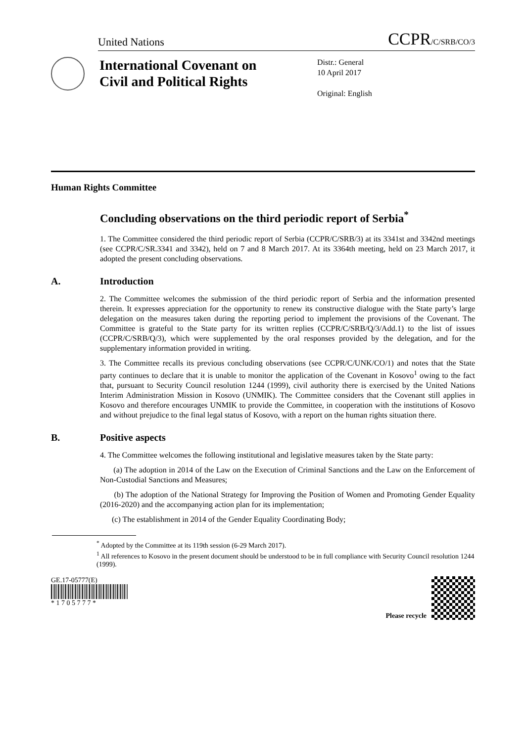United Nations CCPR/C/SRB/CO/3
International Covenant on Civil and Political Rights
Distr.: General
10 April 2017
Original: English
Human Rights Committee
Concluding observations on the third periodic report of Serbia<sup>*</sup>
1. The Committee considered the third periodic report of Serbia (CCPR/C/SRB/3) at its 3341st and 3342nd meetings (see CCPR/C/SR.3341 and 3342), held on 7 and 8 March 2017. At its 3364th meeting, held on 23 March 2017, it adopted the present concluding observations.
A. Introduction
2. The Committee welcomes the submission of the third periodic report of Serbia and the information presented therein. It expresses appreciation for the opportunity to renew its constructive dialogue with the State party’s large delegation on the measures taken during the reporting period to implement the provisions of the Covenant. The Committee is grateful to the State party for its written replies (CCPR/C/SRB/Q/3/Add.1) to the list of issues (CCPR/C/SRB/Q/3), which were supplemented by the oral responses provided by the delegation, and for the supplementary information provided in writing.
3. The Committee recalls its previous concluding observations (see CCPR/C/UNK/CO/1) and notes that the State party continues to declare that it is unable to monitor the application of the Covenant in Kosovo<sup>1</sup> owing to the fact that, pursuant to Security Council resolution 1244 (1999), civil authority there is exercised by the United Nations Interim Administration Mission in Kosovo (UNMIK). The Committee considers that the Covenant still applies in Kosovo and therefore encourages UNMIK to provide the Committee, in cooperation with the institutions of Kosovo and without prejudice to the final legal status of Kosovo, with a report on the human rights situation there.
B. Positive aspects
4. The Committee welcomes the following institutional and legislative measures taken by the State party:
(a) The adoption in 2014 of the Law on the Execution of Criminal Sanctions and the Law on the Enforcement of Non-Custodial Sanctions and Measures;
(b) The adoption of the National Strategy for Improving the Position of Women and Promoting Gender Equality (2016-2020) and the accompanying action plan for its implementation;
(c) The establishment in 2014 of the Gender Equality Coordinating Body;
<sup>*</sup> Adopted by the Committee at its 119th session (6-29 March 2017).
<sup>1</sup> All references to Kosovo in the present document should be understood to be in full compliance with Security Council resolution 1244 (1999).
GE.17-05777(E)
* 1 7 0 5 7 7 7 *
Please recycle